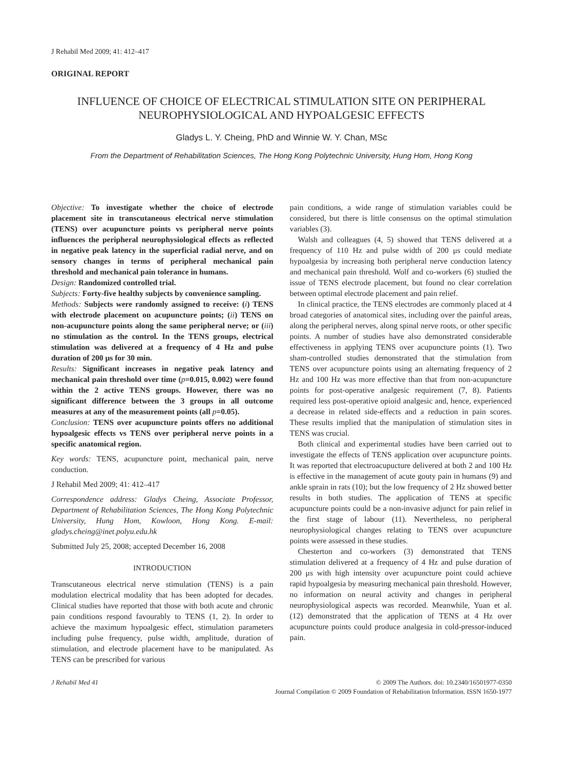J Rehabil Med 2009; 41: 412–417
ORIGINAL REPORT
INFLUENCE OF CHOICE OF ELECTRICAL STIMULATION SITE ON PERIPHERAL NEUROPHYSIOLOGICAL AND HYPOALGESIC EFFECTS
Gladys L. Y. Cheing, PhD and Winnie W. Y. Chan, MSc
From the Department of Rehabilitation Sciences, The Hong Kong Polytechnic University, Hung Hom, Hong Kong
Objective: To investigate whether the choice of electrode placement site in transcutaneous electrical nerve stimulation (TENS) over acupuncture points vs peripheral nerve points influences the peripheral neurophysiological effects as reflected in negative peak latency in the superficial radial nerve, and on sensory changes in terms of peripheral mechanical pain threshold and mechanical pain tolerance in humans.
Design: Randomized controlled trial.
Subjects: Forty-five healthy subjects by convenience sampling.
Methods: Subjects were randomly assigned to receive: (i) TENS with electrode placement on acupuncture points; (ii) TENS on non-acupuncture points along the same peripheral nerve; or (iii) no stimulation as the control. In the TENS groups, electrical stimulation was delivered at a frequency of 4 Hz and pulse duration of 200 μs for 30 min.
Results: Significant increases in negative peak latency and mechanical pain threshold over time (p=0.015, 0.002) were found within the 2 active TENS groups. However, there was no significant difference between the 3 groups in all outcome measures at any of the measurement points (all p=0.05).
Conclusion: TENS over acupuncture points offers no additional hypoalgesic effects vs TENS over peripheral nerve points in a specific anatomical region.
Key words: TENS, acupuncture point, mechanical pain, nerve conduction.
J Rehabil Med 2009; 41: 412–417
Correspondence address: Gladys Cheing, Associate Professor, Department of Rehabilitation Sciences, The Hong Kong Polytechnic University, Hung Hom, Kowloon, Hong Kong. E-mail: gladys.cheing@inet.polyu.edu.hk
Submitted July 25, 2008; accepted December 16, 2008
INTRODUCTION
Transcutaneous electrical nerve stimulation (TENS) is a pain modulation electrical modality that has been adopted for decades. Clinical studies have reported that those with both acute and chronic pain conditions respond favourably to TENS (1, 2). In order to achieve the maximum hypoalgesic effect, stimulation parameters including pulse frequency, pulse width, amplitude, duration of stimulation, and electrode placement have to be manipulated. As TENS can be prescribed for various
pain conditions, a wide range of stimulation variables could be considered, but there is little consensus on the optimal stimulation variables (3).
Walsh and colleagues (4, 5) showed that TENS delivered at a frequency of 110 Hz and pulse width of 200 μs could mediate hypoalgesia by increasing both peripheral nerve conduction latency and mechanical pain threshold. Wolf and co-workers (6) studied the issue of TENS electrode placement, but found no clear correlation between optimal electrode placement and pain relief.
In clinical practice, the TENS electrodes are commonly placed at 4 broad categories of anatomical sites, including over the painful areas, along the peripheral nerves, along spinal nerve roots, or other specific points. A number of studies have also demonstrated considerable effectiveness in applying TENS over acupuncture points (1). Two sham-controlled studies demonstrated that the stimulation from TENS over acupuncture points using an alternating frequency of 2 Hz and 100 Hz was more effective than that from non-acupuncture points for post-operative analgesic requirement (7, 8). Patients required less post-operative opioid analgesic and, hence, experienced a decrease in related side-effects and a reduction in pain scores. These results implied that the manipulation of stimulation sites in TENS was crucial.
Both clinical and experimental studies have been carried out to investigate the effects of TENS application over acupuncture points. It was reported that electroacupucture delivered at both 2 and 100 Hz is effective in the management of acute gouty pain in humans (9) and ankle sprain in rats (10); but the low frequency of 2 Hz showed better results in both studies. The application of TENS at specific acupuncture points could be a non-invasive adjunct for pain relief in the first stage of labour (11). Nevertheless, no peripheral neurophysiological changes relating to TENS over acupuncture points were assessed in these studies.
Chesterton and co-workers (3) demonstrated that TENS stimulation delivered at a frequency of 4 Hz and pulse duration of 200 μs with high intensity over acupuncture point could achieve rapid hypoalgesia by measuring mechanical pain threshold. However, no information on neural activity and changes in peripheral neurophysiological aspects was recorded. Meanwhile, Yuan et al. (12) demonstrated that the application of TENS at 4 Hz over acupuncture points could produce analgesia in cold-pressor-induced pain.
J Rehabil Med 41 © 2009 The Authors. doi: 10.2340/16501977-0350
Journal Compilation © 2009 Foundation of Rehabilitation Information. ISSN 1650-1977